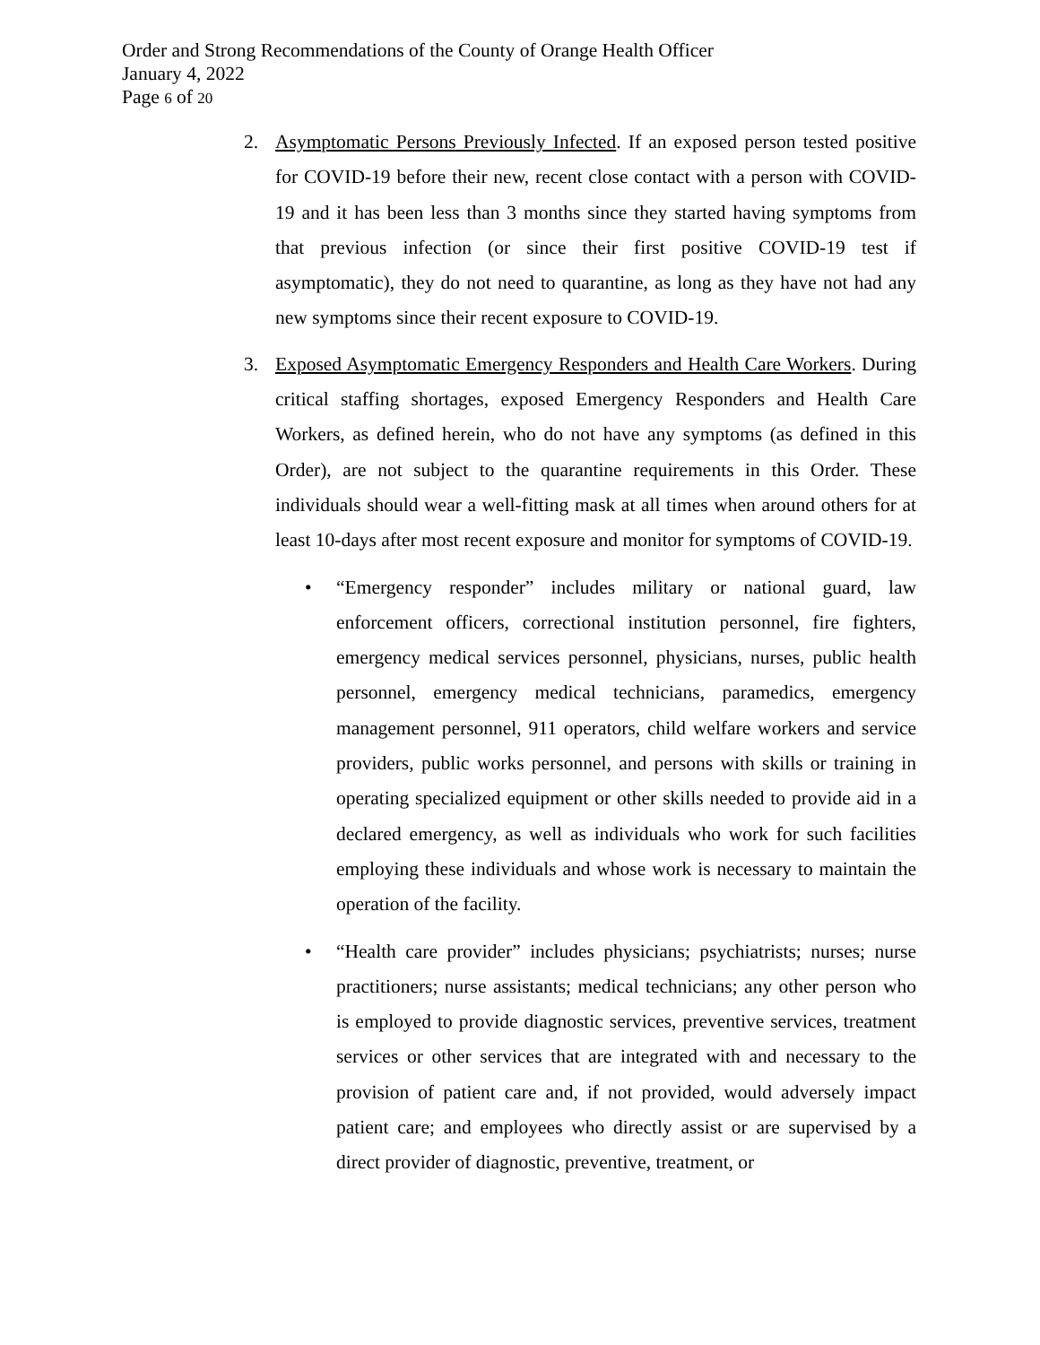Order and Strong Recommendations of the County of Orange Health Officer
January 4, 2022
Page 6 of 20
2. Asymptomatic Persons Previously Infected. If an exposed person tested positive for COVID-19 before their new, recent close contact with a person with COVID-19 and it has been less than 3 months since they started having symptoms from that previous infection (or since their first positive COVID-19 test if asymptomatic), they do not need to quarantine, as long as they have not had any new symptoms since their recent exposure to COVID-19.
3. Exposed Asymptomatic Emergency Responders and Health Care Workers. During critical staffing shortages, exposed Emergency Responders and Health Care Workers, as defined herein, who do not have any symptoms (as defined in this Order), are not subject to the quarantine requirements in this Order. These individuals should wear a well-fitting mask at all times when around others for at least 10-days after most recent exposure and monitor for symptoms of COVID-19.
• “Emergency responder” includes military or national guard, law enforcement officers, correctional institution personnel, fire fighters, emergency medical services personnel, physicians, nurses, public health personnel, emergency medical technicians, paramedics, emergency management personnel, 911 operators, child welfare workers and service providers, public works personnel, and persons with skills or training in operating specialized equipment or other skills needed to provide aid in a declared emergency, as well as individuals who work for such facilities employing these individuals and whose work is necessary to maintain the operation of the facility.
• “Health care provider” includes physicians; psychiatrists; nurses; nurse practitioners; nurse assistants; medical technicians; any other person who is employed to provide diagnostic services, preventive services, treatment services or other services that are integrated with and necessary to the provision of patient care and, if not provided, would adversely impact patient care; and employees who directly assist or are supervised by a direct provider of diagnostic, preventive, treatment, or